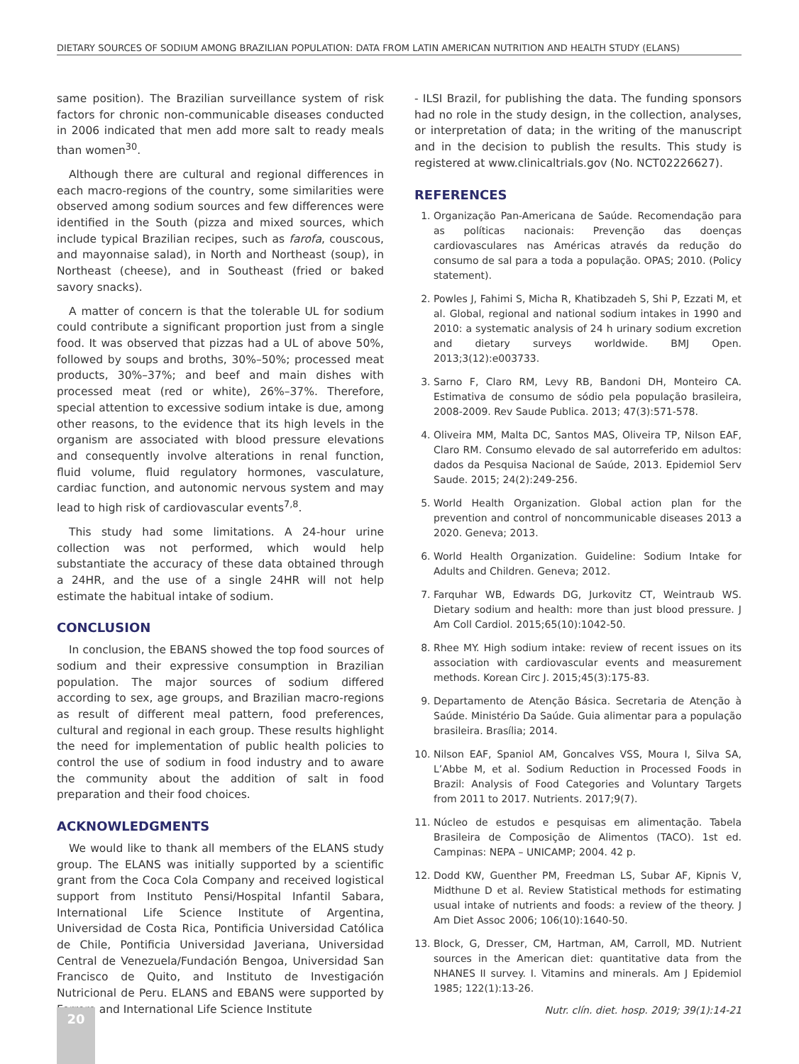DIETARY SOURCES OF SODIUM AMONG BRAZILIAN POPULATION: DATA FROM LATIN AMERICAN NUTRITION AND HEALTH STUDY (ELANS)
same position). The Brazilian surveillance system of risk factors for chronic non-communicable diseases conducted in 2006 indicated that men add more salt to ready meals than women<sup>30</sup>.
Although there are cultural and regional differences in each macro-regions of the country, some similarities were observed among sodium sources and few differences were identified in the South (pizza and mixed sources, which include typical Brazilian recipes, such as farofa, couscous, and mayonnaise salad), in North and Northeast (soup), in Northeast (cheese), and in Southeast (fried or baked savory snacks).
A matter of concern is that the tolerable UL for sodium could contribute a significant proportion just from a single food. It was observed that pizzas had a UL of above 50%, followed by soups and broths, 30%–50%; processed meat products, 30%–37%; and beef and main dishes with processed meat (red or white), 26%–37%. Therefore, special attention to excessive sodium intake is due, among other reasons, to the evidence that its high levels in the organism are associated with blood pressure elevations and consequently involve alterations in renal function, fluid volume, fluid regulatory hormones, vasculature, cardiac function, and autonomic nervous system and may lead to high risk of cardiovascular events<sup>7,8</sup>.
This study had some limitations. A 24-hour urine collection was not performed, which would help substantiate the accuracy of these data obtained through a 24HR, and the use of a single 24HR will not help estimate the habitual intake of sodium.
CONCLUSION
In conclusion, the EBANS showed the top food sources of sodium and their expressive consumption in Brazilian population. The major sources of sodium differed according to sex, age groups, and Brazilian macro-regions as result of different meal pattern, food preferences, cultural and regional in each group. These results highlight the need for implementation of public health policies to control the use of sodium in food industry and to aware the community about the addition of salt in food preparation and their food choices.
ACKNOWLEDGMENTS
We would like to thank all members of the ELANS study group. The ELANS was initially supported by a scientific grant from the Coca Cola Company and received logistical support from Instituto Pensi/Hospital Infantil Sabara, International Life Science Institute of Argentina, Universidad de Costa Rica, Pontificia Universidad Católica de Chile, Pontificia Universidad Javeriana, Universidad Central de Venezuela/Fundación Bengoa, Universidad San Francisco de Quito, and Instituto de Investigación Nutricional de Peru. ELANS and EBANS were supported by Ferrero and International Life Science Institute
- ILSI Brazil, for publishing the data. The funding sponsors had no role in the study design, in the collection, analyses, or interpretation of data; in the writing of the manuscript and in the decision to publish the results. This study is registered at www.clinicaltrials.gov (No. NCT02226627).
REFERENCES
1. Organização Pan-Americana de Saúde. Recomendação para as políticas nacionais: Prevenção das doenças cardiovasculares nas Américas através da redução do consumo de sal para a toda a população. OPAS; 2010. (Policy statement).
2. Powles J, Fahimi S, Micha R, Khatibzadeh S, Shi P, Ezzati M, et al. Global, regional and national sodium intakes in 1990 and 2010: a systematic analysis of 24 h urinary sodium excretion and dietary surveys worldwide. BMJ Open. 2013;3(12):e003733.
3. Sarno F, Claro RM, Levy RB, Bandoni DH, Monteiro CA. Estimativa de consumo de sódio pela população brasileira, 2008-2009. Rev Saude Publica. 2013; 47(3):571-578.
4. Oliveira MM, Malta DC, Santos MAS, Oliveira TP, Nilson EAF, Claro RM. Consumo elevado de sal autorreferido em adultos: dados da Pesquisa Nacional de Saúde, 2013. Epidemiol Serv Saude. 2015; 24(2):249-256.
5. World Health Organization. Global action plan for the prevention and control of noncommunicable diseases 2013 a 2020. Geneva; 2013.
6. World Health Organization. Guideline: Sodium Intake for Adults and Children. Geneva; 2012.
7. Farquhar WB, Edwards DG, Jurkovitz CT, Weintraub WS. Dietary sodium and health: more than just blood pressure. J Am Coll Cardiol. 2015;65(10):1042-50.
8. Rhee MY. High sodium intake: review of recent issues on its association with cardiovascular events and measurement methods. Korean Circ J. 2015;45(3):175-83.
9. Departamento de Atenção Básica. Secretaria de Atenção à Saúde. Ministério Da Saúde. Guia alimentar para a população brasileira. Brasília; 2014.
10. Nilson EAF, Spaniol AM, Goncalves VSS, Moura I, Silva SA, L’Abbe M, et al. Sodium Reduction in Processed Foods in Brazil: Analysis of Food Categories and Voluntary Targets from 2011 to 2017. Nutrients. 2017;9(7).
11. Núcleo de estudos e pesquisas em alimentação. Tabela Brasileira de Composição de Alimentos (TACO). 1st ed. Campinas: NEPA – UNICAMP; 2004. 42 p.
12. Dodd KW, Guenther PM, Freedman LS, Subar AF, Kipnis V, Midthune D et al. Review Statistical methods for estimating usual intake of nutrients and foods: a review of the theory. J Am Diet Assoc 2006; 106(10):1640-50.
13. Block, G, Dresser, CM, Hartman, AM, Carroll, MD. Nutrient sources in the American diet: quantitative data from the NHANES II survey. I. Vitamins and minerals. Am J Epidemiol 1985; 122(1):13-26.
20
Nutr. clín. diet. hosp. 2019; 39(1):14-21